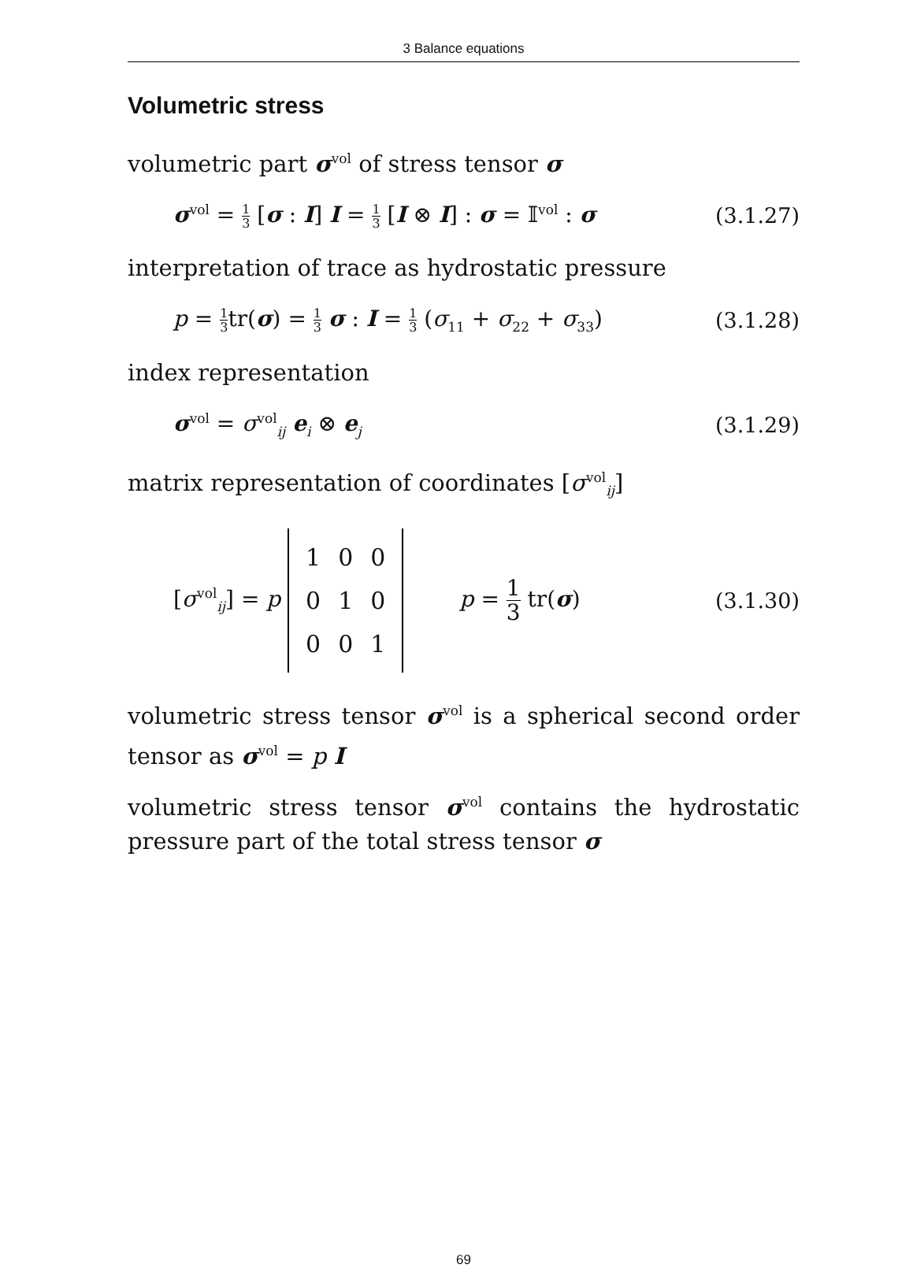3 Balance equations
Volumetric stress
volumetric part σ<sup>vol</sup> of stress tensor σ
σ<sup>vol</sup> = 1 3 [σ : I] I = 1 3 [I ⊗ I] : σ = 𝕀<sup>vol</sup> : σ (3.1.27)
interpretation of trace as hydrostatic pressure
p = 1 3tr(σ) = 1 3 σ : I = 1 3 (σ<sub>11</sub> + σ<sub>22</sub> + σ<sub>33</sub>) (3.1.28)
index representation
σ<sup>vol</sup> = σ<sup>vol</sup><sub>ij</sub> e<sub>i</sub> ⊗ e<sub>j</sub> (3.1.29)
matrix representation of coordinates [σ<sup>vol</sup><sub>ij</sub>]
[σ<sup>vol</sup><sub>ij</sub>] = p
| 1 | 0 | 0 |
| 0 | 1 | 0 |
| 0 | 0 | 1 |
p = 1 3 tr(σ) (3.1.30)
volumetric stress tensor σ<sup>vol</sup> is a spherical second order tensor as σ<sup>vol</sup> = p I
volumetric stress tensor σ<sup>vol</sup> contains the hydrostatic pressure part of the total stress tensor σ
69